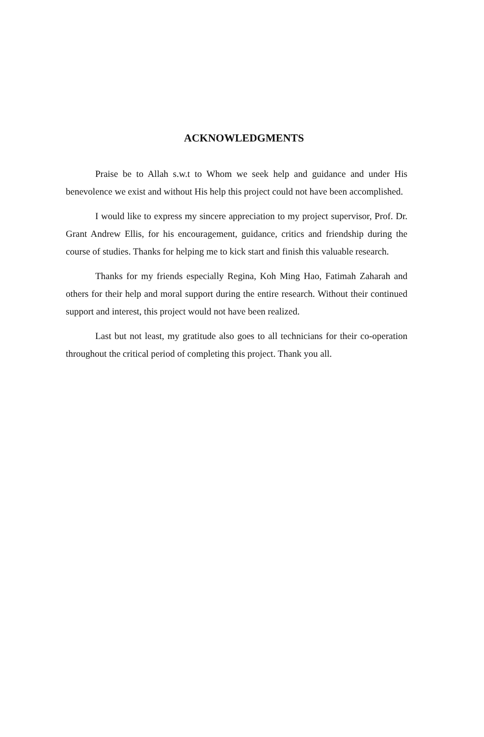ACKNOWLEDGMENTS
Praise be to Allah s.w.t to Whom we seek help and guidance and under His benevolence we exist and without His help this project could not have been accomplished.
I would like to express my sincere appreciation to my project supervisor, Prof. Dr. Grant Andrew Ellis, for his encouragement, guidance, critics and friendship during the course of studies. Thanks for helping me to kick start and finish this valuable research.
Thanks for my friends especially Regina, Koh Ming Hao, Fatimah Zaharah and others for their help and moral support during the entire research. Without their continued support and interest, this project would not have been realized.
Last but not least, my gratitude also goes to all technicians for their co-operation throughout the critical period of completing this project. Thank you all.